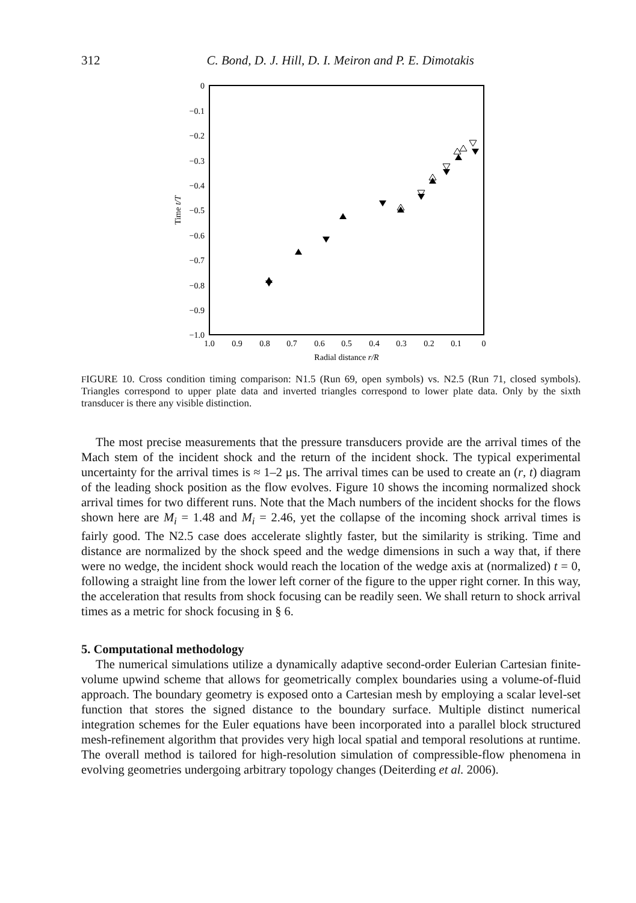312 C. Bond, D. J. Hill, D. I. Meiron and P. E. Dimotakis
0
−0.1
−0.2
−0.3
−0.4
−0.5
−0.6
−0.7
−0.8
−0.9
−1.0
1.0
0.9
0.8
0.7
0.6
0.5
0.4
0.3
0.2
0.1
0
Radial distance r/R
Time t/T
FIGURE 10. Cross condition timing comparison: N1.5 (Run 69, open symbols) vs. N2.5 (Run 71, closed symbols). Triangles correspond to upper plate data and inverted triangles correspond to lower plate data. Only by the sixth transducer is there any visible distinction.
The most precise measurements that the pressure transducers provide are the arrival times of the Mach stem of the incident shock and the return of the incident shock. The typical experimental uncertainty for the arrival times is ≈ 1–2 μs. The arrival times can be used to create an (r, t) diagram of the leading shock position as the flow evolves. Figure 10 shows the incoming normalized shock arrival times for two different runs. Note that the Mach numbers of the incident shocks for the flows shown here are M<sub>i</sub> = 1.48 and M<sub>i</sub> = 2.46, yet the collapse of the incoming shock arrival times is fairly good. The N2.5 case does accelerate slightly faster, but the similarity is striking. Time and distance are normalized by the shock speed and the wedge dimensions in such a way that, if there were no wedge, the incident shock would reach the location of the wedge axis at (normalized) t = 0, following a straight line from the lower left corner of the figure to the upper right corner. In this way, the acceleration that results from shock focusing can be readily seen. We shall return to shock arrival times as a metric for shock focusing in § 6.
5. Computational methodology
The numerical simulations utilize a dynamically adaptive second-order Eulerian Cartesian finite-volume upwind scheme that allows for geometrically complex boundaries using a volume-of-fluid approach. The boundary geometry is exposed onto a Cartesian mesh by employing a scalar level-set function that stores the signed distance to the boundary surface. Multiple distinct numerical integration schemes for the Euler equations have been incorporated into a parallel block structured mesh-refinement algorithm that provides very high local spatial and temporal resolutions at runtime. The overall method is tailored for high-resolution simulation of compressible-flow phenomena in evolving geometries undergoing arbitrary topology changes (Deiterding et al. 2006).